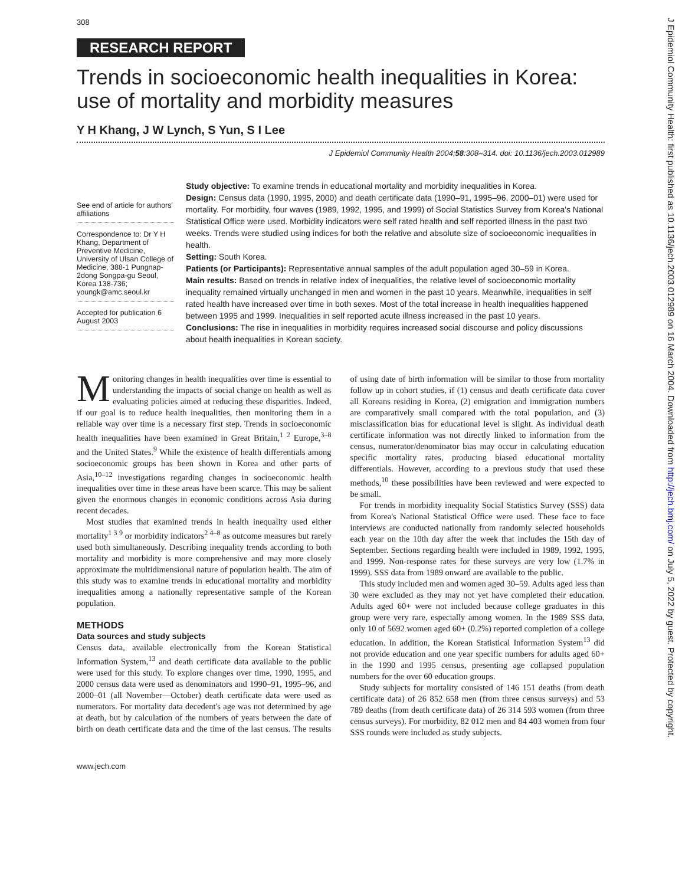308
RESEARCH REPORT
Trends in socioeconomic health inequalities in Korea: use of mortality and morbidity measures
Y H Khang, J W Lynch, S Yun, S I Lee
J Epidemiol Community Health 2004;58:308–314. doi: 10.1136/jech.2003.012989
See end of article for authors' affiliations
Correspondence to: Dr Y H Khang, Department of Preventive Medicine, University of Ulsan College of Medicine, 388-1 Pungnap-2dong Songpa-gu Seoul, Korea 138-736; youngk@amc.seoul.kr
Accepted for publication 6 August 2003
Study objective: To examine trends in educational mortality and morbidity inequalities in Korea.
Design: Census data (1990, 1995, 2000) and death certificate data (1990–91, 1995–96, 2000–01) were used for mortality. For morbidity, four waves (1989, 1992, 1995, and 1999) of Social Statistics Survey from Korea's National Statistical Office were used. Morbidity indicators were self rated health and self reported illness in the past two weeks. Trends were studied using indices for both the relative and absolute size of socioeconomic inequalities in health.
Setting: South Korea.
Patients (or Participants): Representative annual samples of the adult population aged 30–59 in Korea.
Main results: Based on trends in relative index of inequalities, the relative level of socioeconomic mortality inequality remained virtually unchanged in men and women in the past 10 years. Meanwhile, inequalities in self rated health have increased over time in both sexes. Most of the total increase in health inequalities happened between 1995 and 1999. Inequalities in self reported acute illness increased in the past 10 years.
Conclusions: The rise in inequalities in morbidity requires increased social discourse and policy discussions about health inequalities in Korean society.
Monitoring changes in health inequalities over time is essential to understanding the impacts of social change on health as well as evaluating policies aimed at reducing these disparities. Indeed, if our goal is to reduce health inequalities, then monitoring them in a reliable way over time is a necessary first step. Trends in socioeconomic health inequalities have been examined in Great Britain,<sup>1 2</sup> Europe,<sup>3–8</sup> and the United States.<sup>9</sup> While the existence of health differentials among socioeconomic groups has been shown in Korea and other parts of Asia,<sup>10–12</sup> investigations regarding changes in socioeconomic health inequalities over time in these areas have been scarce. This may be salient given the enormous changes in economic conditions across Asia during recent decades.
Most studies that examined trends in health inequality used either mortality<sup>1 3 9</sup> or morbidity indicators<sup>2 4–8</sup> as outcome measures but rarely used both simultaneously. Describing inequality trends according to both mortality and morbidity is more comprehensive and may more closely approximate the multidimensional nature of population health. The aim of this study was to examine trends in educational mortality and morbidity inequalities among a nationally representative sample of the Korean population.
METHODS
Data sources and study subjects
Census data, available electronically from the Korean Statistical Information System,<sup>13</sup> and death certificate data available to the public were used for this study. To explore changes over time, 1990, 1995, and 2000 census data were used as denominators and 1990–91, 1995–96, and 2000–01 (all November—October) death certificate data were used as numerators. For mortality data decedent's age was not determined by age at death, but by calculation of the numbers of years between the date of birth on death certificate data and the time of the last census. The results of using date of birth information will be similar to those from mortality follow up in cohort studies, if (1) census and death certificate data cover all Koreans residing in Korea, (2) emigration and immigration numbers are comparatively small compared with the total population, and (3) misclassification bias for educational level is slight. As individual death certificate information was not directly linked to information from the census, numerator/denominator bias may occur in calculating education specific mortality rates, producing biased educational mortality differentials. However, according to a previous study that used these methods,<sup>10</sup> these possibilities have been reviewed and were expected to be small.
For trends in morbidity inequality Social Statistics Survey (SSS) data from Korea's National Statistical Office were used. These face to face interviews are conducted nationally from randomly selected households each year on the 10th day after the week that includes the 15th day of September. Sections regarding health were included in 1989, 1992, 1995, and 1999. Non-response rates for these surveys are very low (1.7% in 1999). SSS data from 1989 onward are available to the public.
This study included men and women aged 30–59. Adults aged less than 30 were excluded as they may not yet have completed their education. Adults aged 60+ were not included because college graduates in this group were very rare, especially among women. In the 1989 SSS data, only 10 of 5692 women aged 60+ (0.2%) reported completion of a college education. In addition, the Korean Statistical Information System<sup>13</sup> did not provide education and one year specific numbers for adults aged 60+ in the 1990 and 1995 census, presenting age collapsed population numbers for the over 60 education groups.
Study subjects for mortality consisted of 146 151 deaths (from death certificate data) of 26 852 658 men (from three census surveys) and 53 789 deaths (from death certificate data) of 26 314 593 women (from three census surveys). For morbidity, 82 012 men and 84 403 women from four SSS rounds were included as study subjects.
www.jech.com
J Epidemiol Community Health: first published as 10.1136/jech.2003.012989 on 16 March 2004. Downloaded from http://jech.bmj.com/ on July 5, 2022 by guest. Protected by copyright.